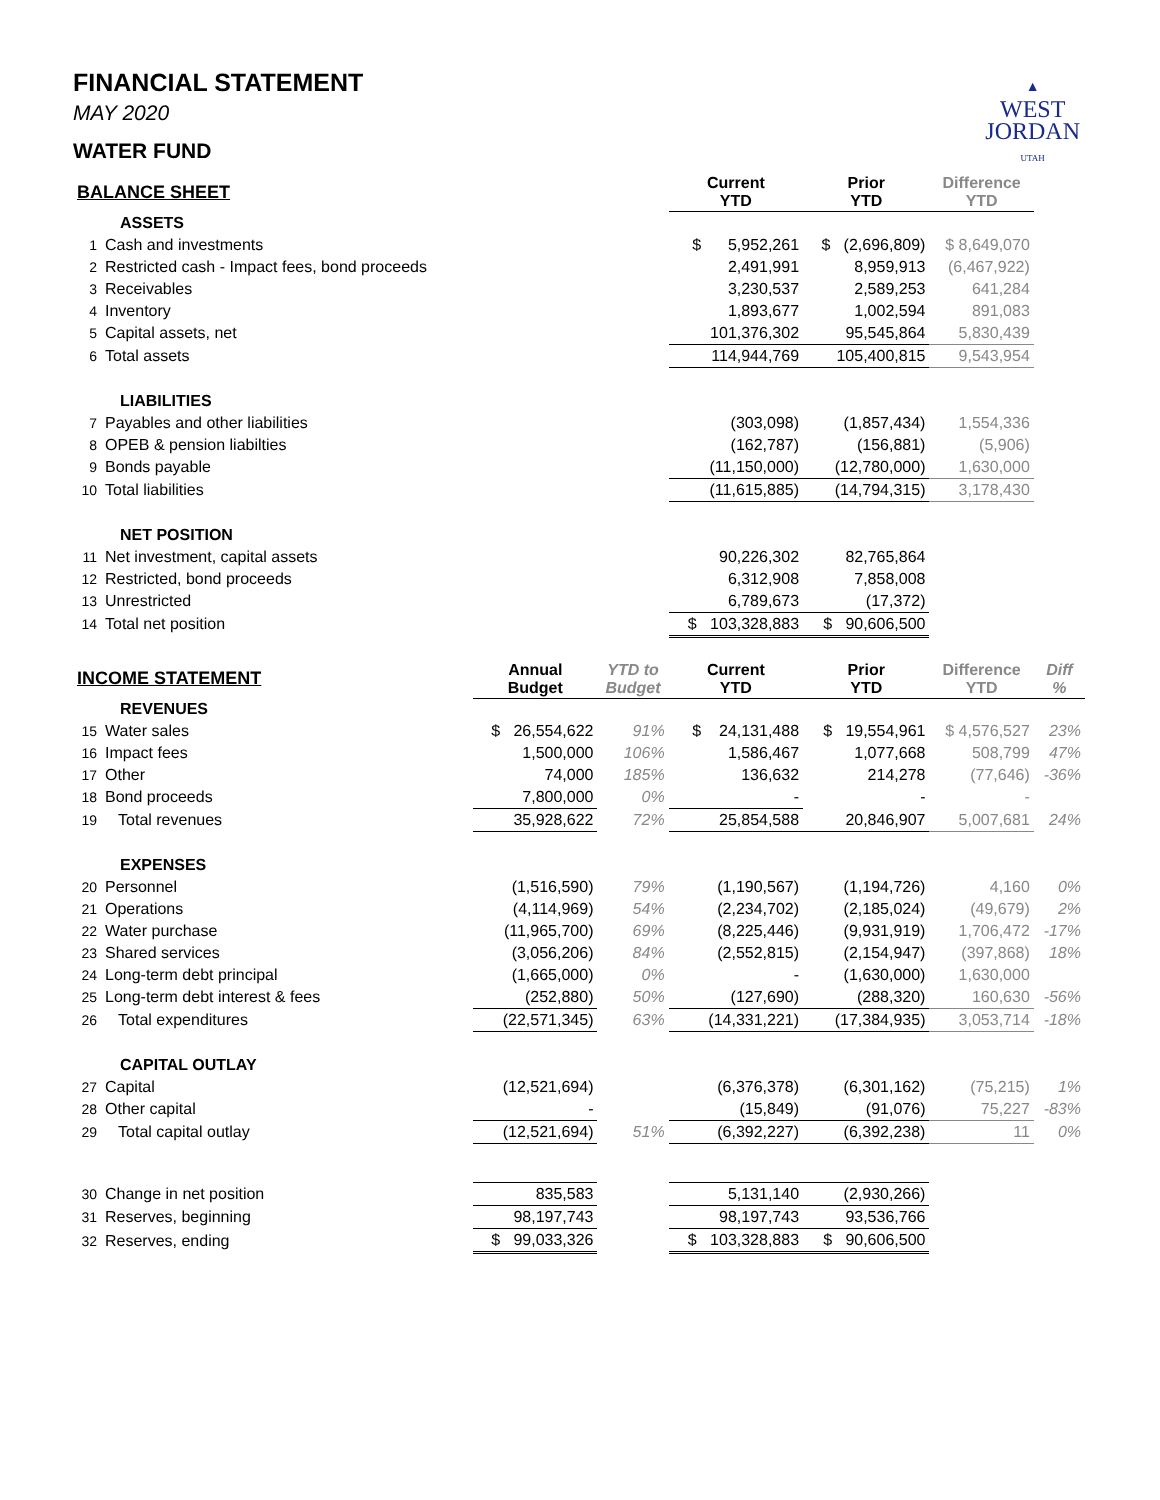▲
WEST
JORDAN
UTAH
FINANCIAL STATEMENT
MAY 2020
WATER FUND
| BALANCE SHEET | | | | Current YTD | Prior YTD | Difference YTD | |
| --- | --- | --- | --- | --- | --- | --- | --- |
| ASSETS | | | | | | | |
| 1 | Cash and investments | | | $ 5,952,261 | $ (2,696,809) | $ 8,649,070 | |
| 2 | Restricted cash - Impact fees, bond proceeds | | | 2,491,991 | 8,959,913 | (6,467,922) | |
| 3 | Receivables | | | 3,230,537 | 2,589,253 | 641,284 | |
| 4 | Inventory | | | 1,893,677 | 1,002,594 | 891,083 | |
| 5 | Capital assets, net | | | 101,376,302 | 95,545,864 | 5,830,439 | |
| 6 | Total assets | | | 114,944,769 | 105,400,815 | 9,543,954 | |
| LIABILITIES | | | | | | | |
| 7 | Payables and other liabilities | | | (303,098) | (1,857,434) | 1,554,336 | |
| 8 | OPEB & pension liabilties | | | (162,787) | (156,881) | (5,906) | |
| 9 | Bonds payable | | | (11,150,000) | (12,780,000) | 1,630,000 | |
| 10 | Total liabilities | | | (11,615,885) | (14,794,315) | 3,178,430 | |
| NET POSITION | | | | | | | |
| 11 | Net investment, capital assets | | | 90,226,302 | 82,765,864 | | |
| 12 | Restricted, bond proceeds | | | 6,312,908 | 7,858,008 | | |
| 13 | Unrestricted | | | 6,789,673 | (17,372) | | |
| 14 | Total net position | | | $ 103,328,883 | $ 90,606,500 | | |
| INCOME STATEMENT | | Annual Budget | YTD to Budget | Current YTD | Prior YTD | Difference YTD | Diff % |
| REVENUES | | | | | | | |
| 15 | Water sales | $ 26,554,622 | 91% | $ 24,131,488 | $ 19,554,961 | $ 4,576,527 | 23% |
| 16 | Impact fees | 1,500,000 | 106% | 1,586,467 | 1,077,668 | 508,799 | 47% |
| 17 | Other | 74,000 | 185% | 136,632 | 214,278 | (77,646) | -36% |
| 18 | Bond proceeds | 7,800,000 | 0% | - | - | - | |
| 19 | Total revenues | 35,928,622 | 72% | 25,854,588 | 20,846,907 | 5,007,681 | 24% |
| EXPENSES | | | | | | | |
| 20 | Personnel | (1,516,590) | 79% | (1,190,567) | (1,194,726) | 4,160 | 0% |
| 21 | Operations | (4,114,969) | 54% | (2,234,702) | (2,185,024) | (49,679) | 2% |
| 22 | Water purchase | (11,965,700) | 69% | (8,225,446) | (9,931,919) | 1,706,472 | -17% |
| 23 | Shared services | (3,056,206) | 84% | (2,552,815) | (2,154,947) | (397,868) | 18% |
| 24 | Long-term debt principal | (1,665,000) | 0% | - | (1,630,000) | 1,630,000 | |
| 25 | Long-term debt interest & fees | (252,880) | 50% | (127,690) | (288,320) | 160,630 | -56% |
| 26 | Total expenditures | (22,571,345) | 63% | (14,331,221) | (17,384,935) | 3,053,714 | -18% |
| CAPITAL OUTLAY | | | | | | | |
| 27 | Capital | (12,521,694) | | (6,376,378) | (6,301,162) | (75,215) | 1% |
| 28 | Other capital | - | | (15,849) | (91,076) | 75,227 | -83% |
| 29 | Total capital outlay | (12,521,694) | 51% | (6,392,227) | (6,392,238) | 11 | 0% |
| 30 | Change in net position | 835,583 | | 5,131,140 | (2,930,266) | | |
| 31 | Reserves, beginning | 98,197,743 | | 98,197,743 | 93,536,766 | | |
| 32 | Reserves, ending | $ 99,033,326 | | $ 103,328,883 | $ 90,606,500 | | |